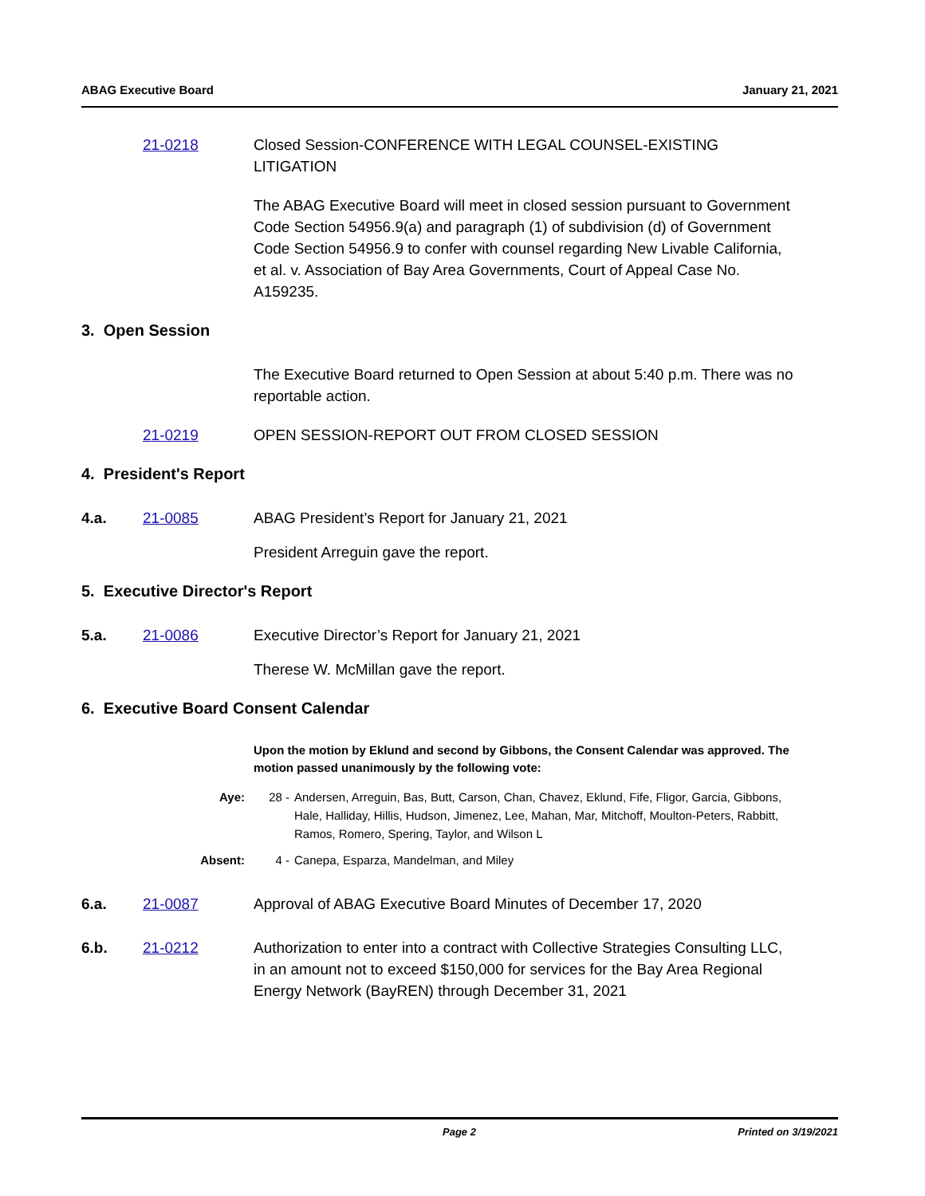ABAG Executive Board January 21, 2021
21-0218 Closed Session-CONFERENCE WITH LEGAL COUNSEL-EXISTING LITIGATION
The ABAG Executive Board will meet in closed session pursuant to Government Code Section 54956.9(a) and paragraph (1) of subdivision (d) of Government Code Section 54956.9 to confer with counsel regarding New Livable California, et al. v. Association of Bay Area Governments, Court of Appeal Case No. A159235.
3. Open Session
The Executive Board returned to Open Session at about 5:40 p.m. There was no reportable action.
21-0219 OPEN SESSION-REPORT OUT FROM CLOSED SESSION
4. President's Report
4.a. 21-0085 ABAG President’s Report for January 21, 2021
President Arreguin gave the report.
5. Executive Director's Report
5.a. 21-0086 Executive Director’s Report for January 21, 2021
Therese W. McMillan gave the report.
6. Executive Board Consent Calendar
Upon the motion by Eklund and second by Gibbons, the Consent Calendar was approved. The motion passed unanimously by the following vote:
Aye: 28 - Andersen, Arreguin, Bas, Butt, Carson, Chan, Chavez, Eklund, Fife, Fligor, Garcia, Gibbons, Hale, Halliday, Hillis, Hudson, Jimenez, Lee, Mahan, Mar, Mitchoff, Moulton-Peters, Rabbitt, Ramos, Romero, Spering, Taylor, and Wilson L
Absent: 4 - Canepa, Esparza, Mandelman, and Miley
6.a. 21-0087 Approval of ABAG Executive Board Minutes of December 17, 2020
6.b. 21-0212 Authorization to enter into a contract with Collective Strategies Consulting LLC, in an amount not to exceed $150,000 for services for the Bay Area Regional Energy Network (BayREN) through December 31, 2021
Page 2 Printed on 3/19/2021